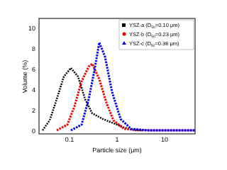0
2
4
6
8
10
0.1
1
10
Particle size (μm)
Volume (%)
YSZ-a (D50=0.10 μm)
YSZ-b (D50=0.23 μm)
YSZ-c (D50=0.36 μm)